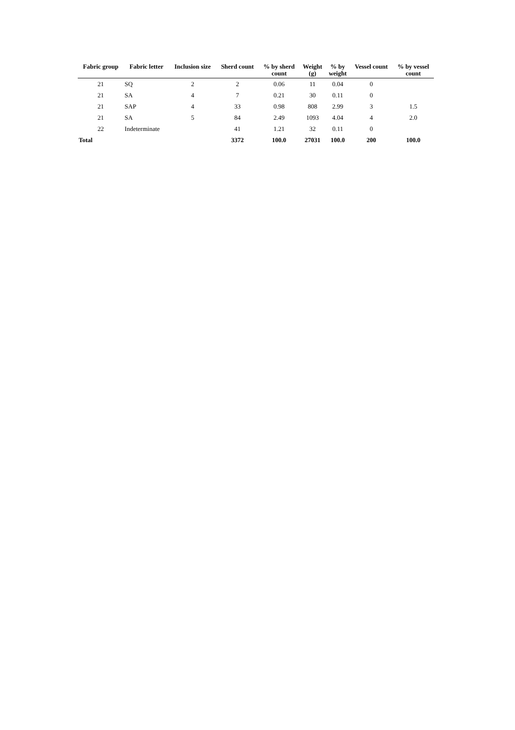| Fabric group | Fabric letter | Inclusion size | Sherd count | % by sherd count | Weight (g) | % by weight | Vessel count | % by vessel count |
| --- | --- | --- | --- | --- | --- | --- | --- | --- |
| 21 | SQ | 2 | 2 | 0.06 | 11 | 0.04 | 0 | |
| 21 | SA | 4 | 7 | 0.21 | 30 | 0.11 | 0 | |
| 21 | SAP | 4 | 33 | 0.98 | 808 | 2.99 | 3 | 1.5 |
| 21 | SA | 5 | 84 | 2.49 | 1093 | 4.04 | 4 | 2.0 |
| 22 | Indeterminate | | 41 | 1.21 | 32 | 0.11 | 0 | |
| Total | | | 3372 | 100.0 | 27031 | 100.0 | 200 | 100.0 |